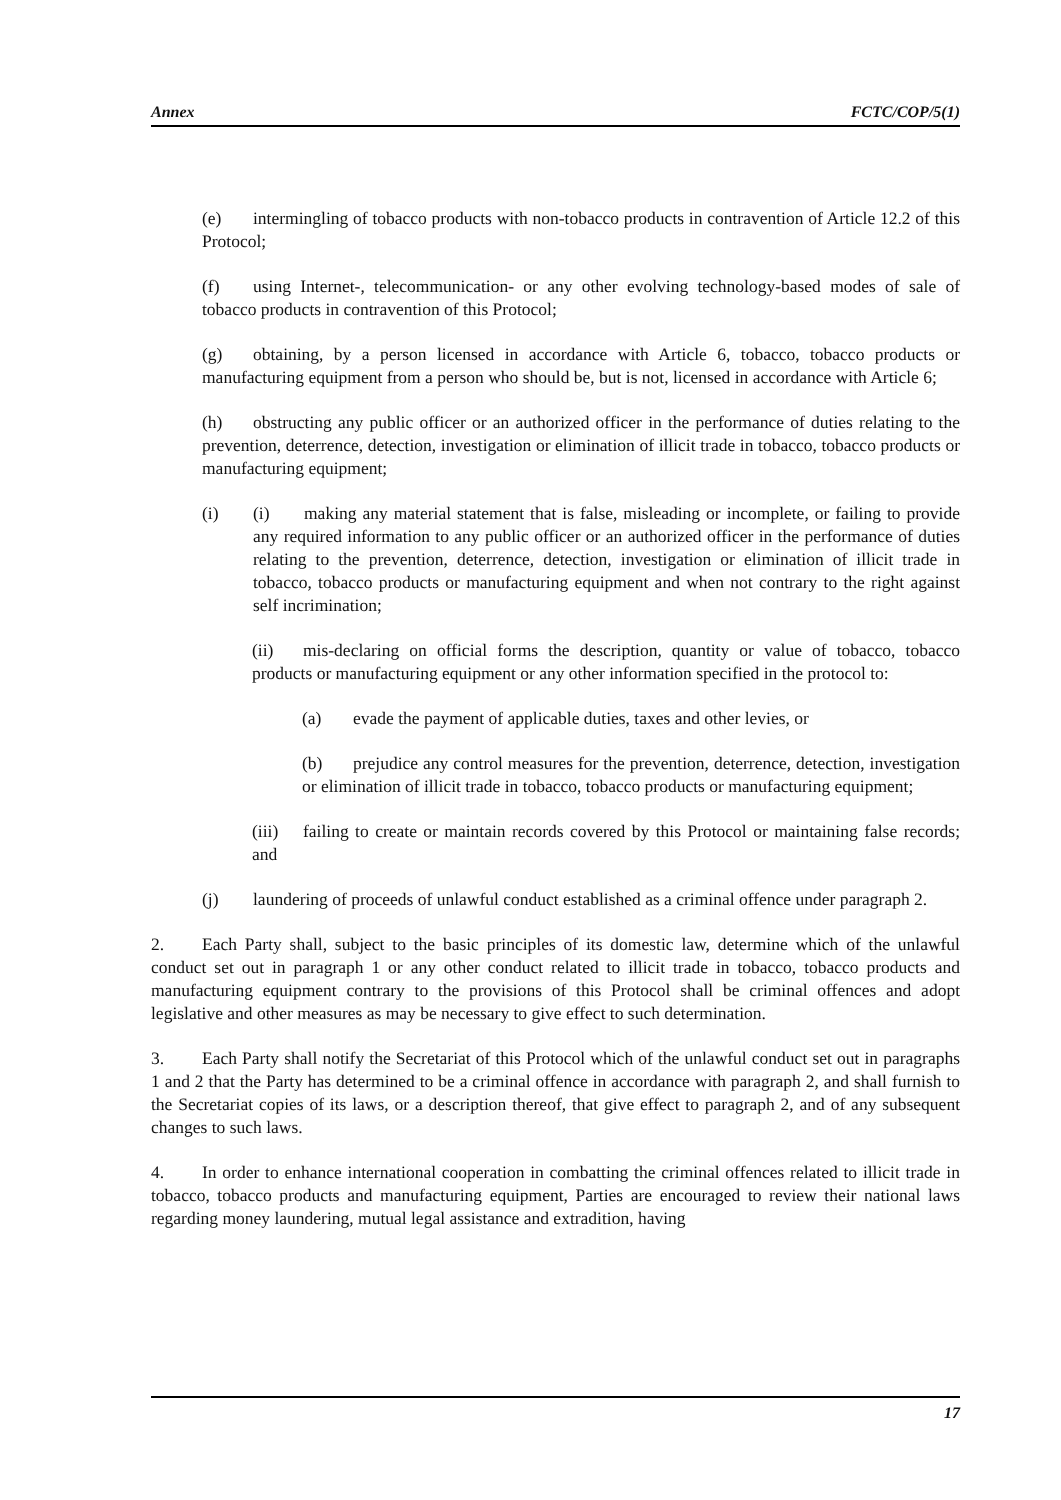Annex FCTC/COP/5(1)
(e) intermingling of tobacco products with non-tobacco products in contravention of Article 12.2 of this Protocol;
(f) using Internet-, telecommunication- or any other evolving technology-based modes of sale of tobacco products in contravention of this Protocol;
(g) obtaining, by a person licensed in accordance with Article 6, tobacco, tobacco products or manufacturing equipment from a person who should be, but is not, licensed in accordance with Article 6;
(h) obstructing any public officer or an authorized officer in the performance of duties relating to the prevention, deterrence, detection, investigation or elimination of illicit trade in tobacco, tobacco products or manufacturing equipment;
(i) (i) making any material statement that is false, misleading or incomplete, or failing to provide any required information to any public officer or an authorized officer in the performance of duties relating to the prevention, deterrence, detection, investigation or elimination of illicit trade in tobacco, tobacco products or manufacturing equipment and when not contrary to the right against self incrimination;
(ii) mis-declaring on official forms the description, quantity or value of tobacco, tobacco products or manufacturing equipment or any other information specified in the protocol to:
(a) evade the payment of applicable duties, taxes and other levies, or
(b) prejudice any control measures for the prevention, deterrence, detection, investigation or elimination of illicit trade in tobacco, tobacco products or manufacturing equipment;
(iii) failing to create or maintain records covered by this Protocol or maintaining false records; and
(j) laundering of proceeds of unlawful conduct established as a criminal offence under paragraph 2.
2. Each Party shall, subject to the basic principles of its domestic law, determine which of the unlawful conduct set out in paragraph 1 or any other conduct related to illicit trade in tobacco, tobacco products and manufacturing equipment contrary to the provisions of this Protocol shall be criminal offences and adopt legislative and other measures as may be necessary to give effect to such determination.
3. Each Party shall notify the Secretariat of this Protocol which of the unlawful conduct set out in paragraphs 1 and 2 that the Party has determined to be a criminal offence in accordance with paragraph 2, and shall furnish to the Secretariat copies of its laws, or a description thereof, that give effect to paragraph 2, and of any subsequent changes to such laws.
4. In order to enhance international cooperation in combatting the criminal offences related to illicit trade in tobacco, tobacco products and manufacturing equipment, Parties are encouraged to review their national laws regarding money laundering, mutual legal assistance and extradition, having
17